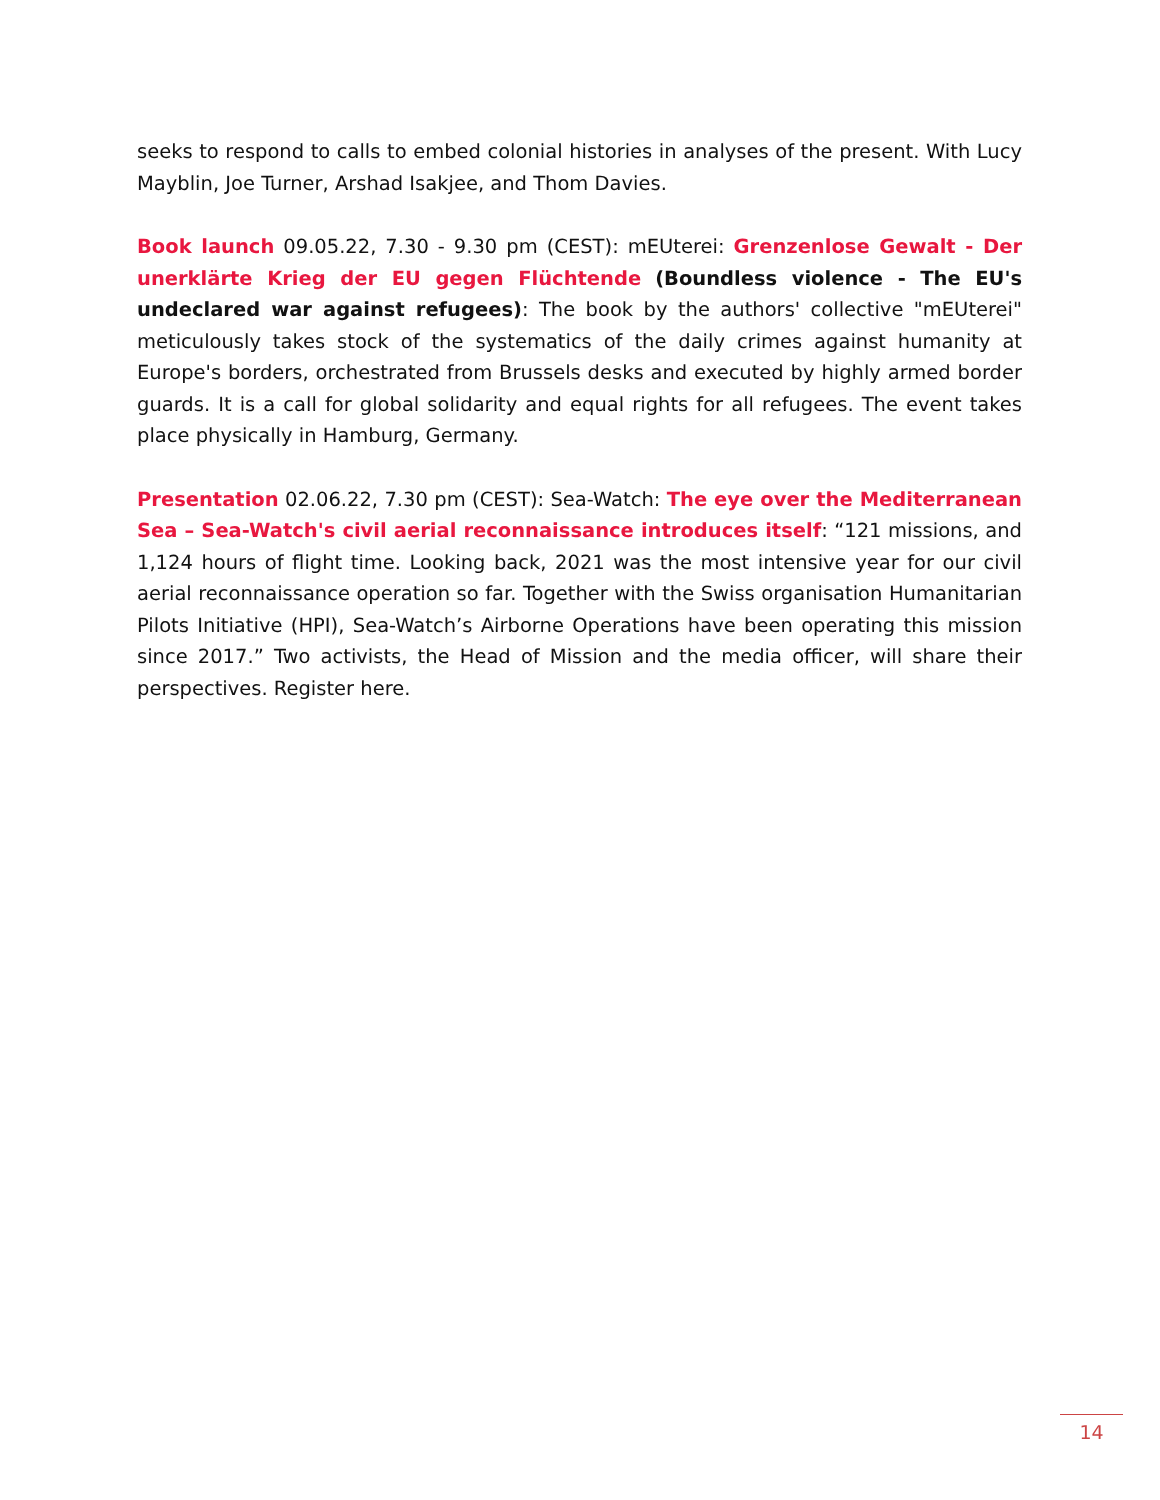seeks to respond to calls to embed colonial histories in analyses of the present. With Lucy Mayblin, Joe Turner, Arshad Isakjee, and Thom Davies.
Book launch 09.05.22, 7.30 - 9.30 pm (CEST): mEUterei: Grenzenlose Gewalt - Der unerklärte Krieg der EU gegen Flüchtende (Boundless violence - The EU's undeclared war against refugees): The book by the authors' collective "mEUterei" meticulously takes stock of the systematics of the daily crimes against humanity at Europe's borders, orchestrated from Brussels desks and executed by highly armed border guards. It is a call for global solidarity and equal rights for all refugees. The event takes place physically in Hamburg, Germany.
Presentation 02.06.22, 7.30 pm (CEST): Sea-Watch: The eye over the Mediterranean Sea – Sea-Watch's civil aerial reconnaissance introduces itself: “121 missions, and 1,124 hours of flight time. Looking back, 2021 was the most intensive year for our civil aerial reconnaissance operation so far. Together with the Swiss organisation Humanitarian Pilots Initiative (HPI), Sea-Watch’s Airborne Operations have been operating this mission since 2017.” Two activists, the Head of Mission and the media officer, will share their perspectives. Register here.
14